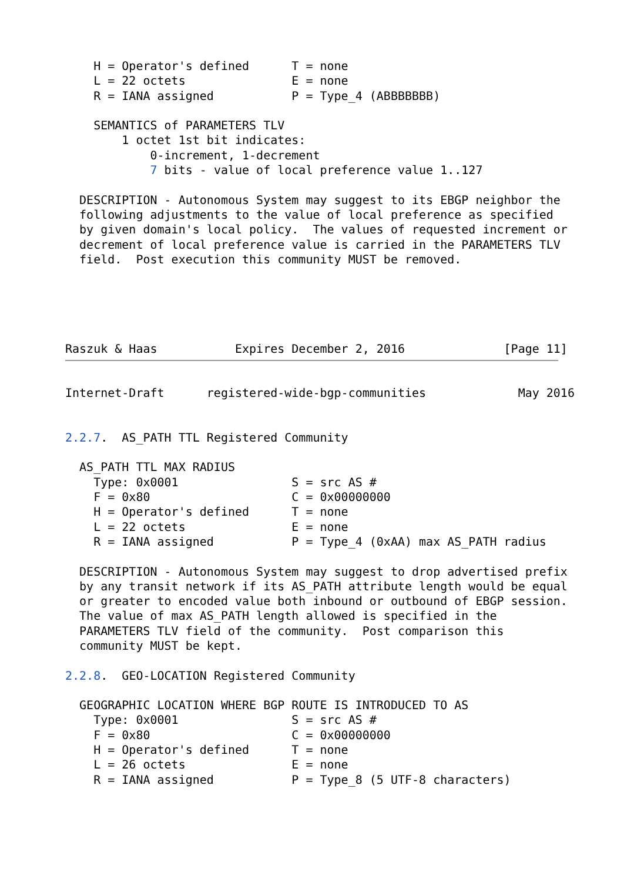H = Operator's defined      T = none
    L = 22 octets               E = none
    R = IANA assigned           P = Type_4 (ABBBBBBB)

    SEMANTICS of PARAMETERS TLV
        1 octet 1st bit indicates:
            0-increment, 1-decrement
            7 bits - value of local preference value 1..127

  DESCRIPTION - Autonomous System may suggest to its EBGP neighbor the
  following adjustments to the value of local preference as specified
  by given domain's local policy.  The values of requested increment or
  decrement of local preference value is carried in the PARAMETERS TLV
  field.  Post execution this community MUST be removed.





Raszuk & Haas           Expires December 2, 2016              [Page 11]
Internet-Draft      registered-wide-bgp-communities             May 2016


2.2.7.  AS_PATH TTL Registered Community

  AS_PATH TTL MAX RADIUS
    Type: 0x0001                S = src AS #
    F = 0x80                    C = 0x00000000
    H = Operator's defined      T = none
    L = 22 octets               E = none
    R = IANA assigned           P = Type_4 (0xAA) max AS_PATH radius

  DESCRIPTION - Autonomous System may suggest to drop advertised prefix
  by any transit network if its AS_PATH attribute length would be equal
  or greater to encoded value both inbound or outbound of EBGP session.
  The value of max AS_PATH length allowed is specified in the
  PARAMETERS TLV field of the community.  Post comparison this
  community MUST be kept.

2.2.8.  GEO-LOCATION Registered Community

  GEOGRAPHIC LOCATION WHERE BGP ROUTE IS INTRODUCED TO AS
    Type: 0x0001                S = src AS #
    F = 0x80                    C = 0x00000000
    H = Operator's defined      T = none
    L = 26 octets               E = none
    R = IANA assigned           P = Type_8 (5 UTF-8 characters)